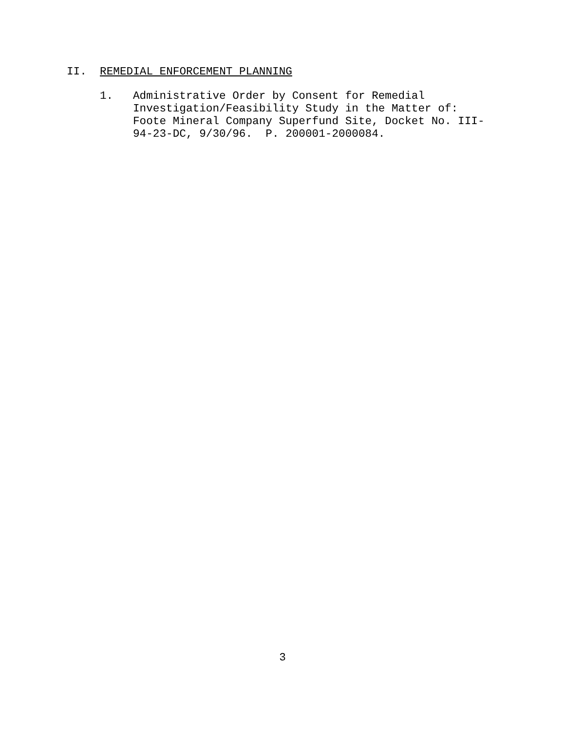II. REMEDIAL ENFORCEMENT PLANNING
1. Administrative Order by Consent for Remedial Investigation/Feasibility Study in the Matter of: Foote Mineral Company Superfund Site, Docket No. III- 94-23-DC, 9/30/96. P. 200001-2000084.
3